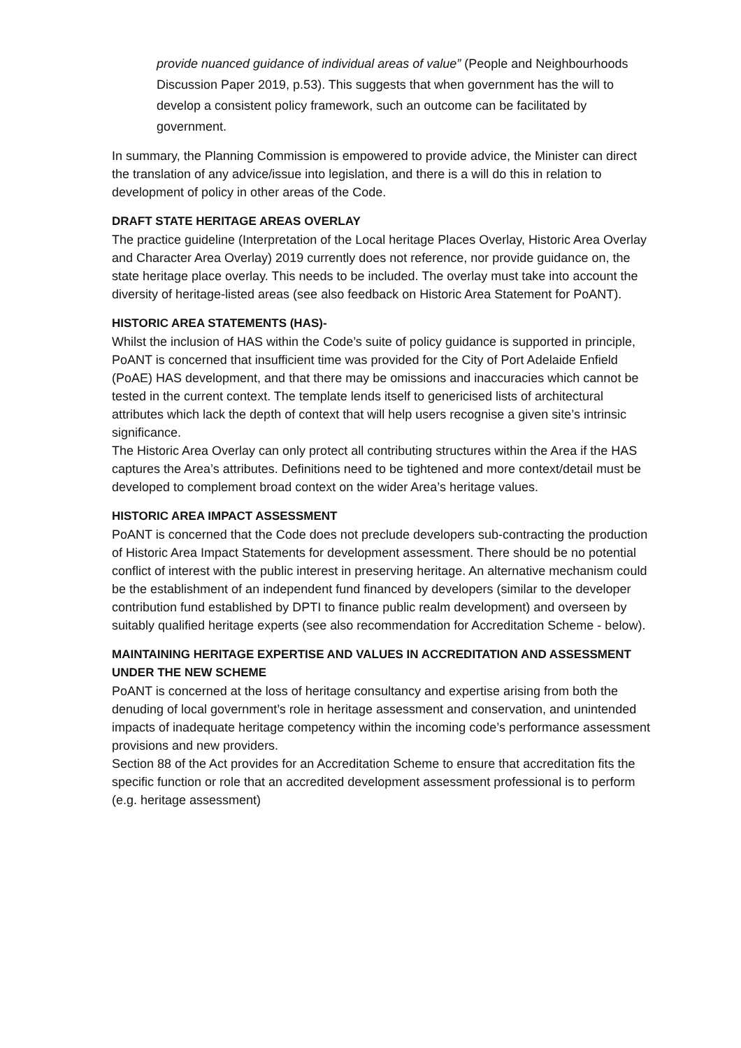provide nuanced guidance of individual areas of value” (People and Neighbourhoods Discussion Paper 2019, p.53). This suggests that when government has the will to develop a consistent policy framework, such an outcome can be facilitated by government.
In summary, the Planning Commission is empowered to provide advice, the Minister can direct the translation of any advice/issue into legislation, and there is a will do this in relation to development of policy in other areas of the Code.
DRAFT STATE HERITAGE AREAS OVERLAY
The practice guideline (Interpretation of the Local heritage Places Overlay, Historic Area Overlay and Character Area Overlay) 2019 currently does not reference, nor provide guidance on, the state heritage place overlay. This needs to be included. The overlay must take into account the diversity of heritage-listed areas (see also feedback on Historic Area Statement for PoANT).
HISTORIC AREA STATEMENTS (HAS)-
Whilst the inclusion of HAS within the Code’s suite of policy guidance is supported in principle, PoANT is concerned that insufficient time was provided for the City of Port Adelaide Enfield (PoAE) HAS development, and that there may be omissions and inaccuracies which cannot be tested in the current context. The template lends itself to genericised lists of architectural attributes which lack the depth of context that will help users recognise a given site’s intrinsic significance.
The Historic Area Overlay can only protect all contributing structures within the Area if the HAS captures the Area’s attributes. Definitions need to be tightened and more context/detail must be developed to complement broad context on the wider Area’s heritage values.
HISTORIC AREA IMPACT ASSESSMENT
PoANT is concerned that the Code does not preclude developers sub-contracting the production of Historic Area Impact Statements for development assessment. There should be no potential conflict of interest with the public interest in preserving heritage. An alternative mechanism could be the establishment of an independent fund financed by developers (similar to the developer contribution fund established by DPTI to finance public realm development) and overseen by suitably qualified heritage experts (see also recommendation for Accreditation Scheme - below).
MAINTAINING HERITAGE EXPERTISE AND VALUES IN ACCREDITATION AND ASSESSMENT UNDER THE NEW SCHEME
PoANT is concerned at the loss of heritage consultancy and expertise arising from both the denuding of local government’s role in heritage assessment and conservation, and unintended impacts of inadequate heritage competency within the incoming code’s performance assessment provisions and new providers.
Section 88 of the Act provides for an Accreditation Scheme to ensure that accreditation fits the specific function or role that an accredited development assessment professional is to perform (e.g. heritage assessment)